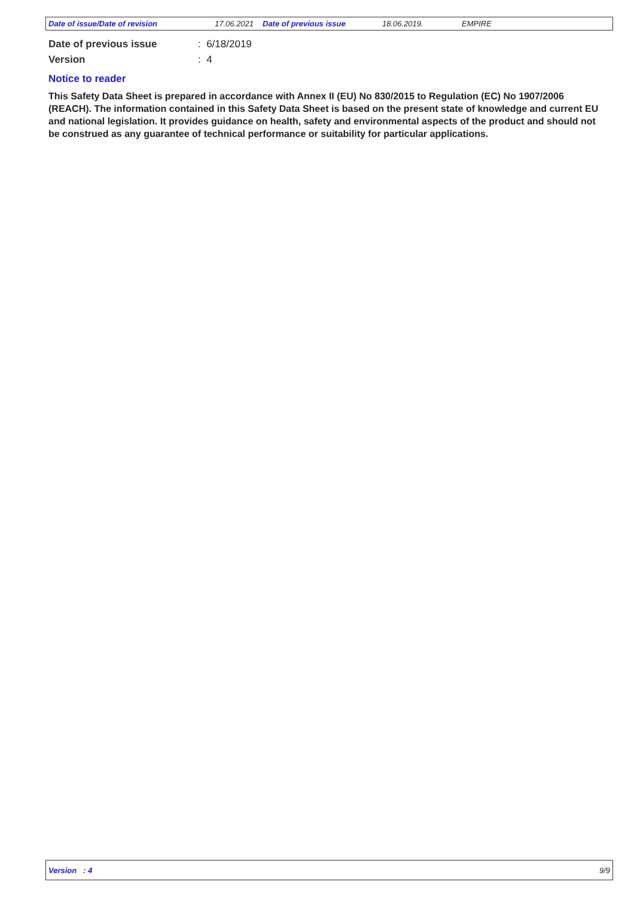Date of issue/Date of revision 17.06.2021 Date of previous issue 18.06.2019. EMPIRE
Date of previous issue: 6/18/2019
Version: 4
Notice to reader
This Safety Data Sheet is prepared in accordance with Annex II (EU) No 830/2015 to Regulation (EC) No 1907/2006 (REACH). The information contained in this Safety Data Sheet is based on the present state of knowledge and current EU and national legislation. It provides guidance on health, safety and environmental aspects of the product and should not be construed as any guarantee of technical performance or suitability for particular applications.
Version : 4 9/9